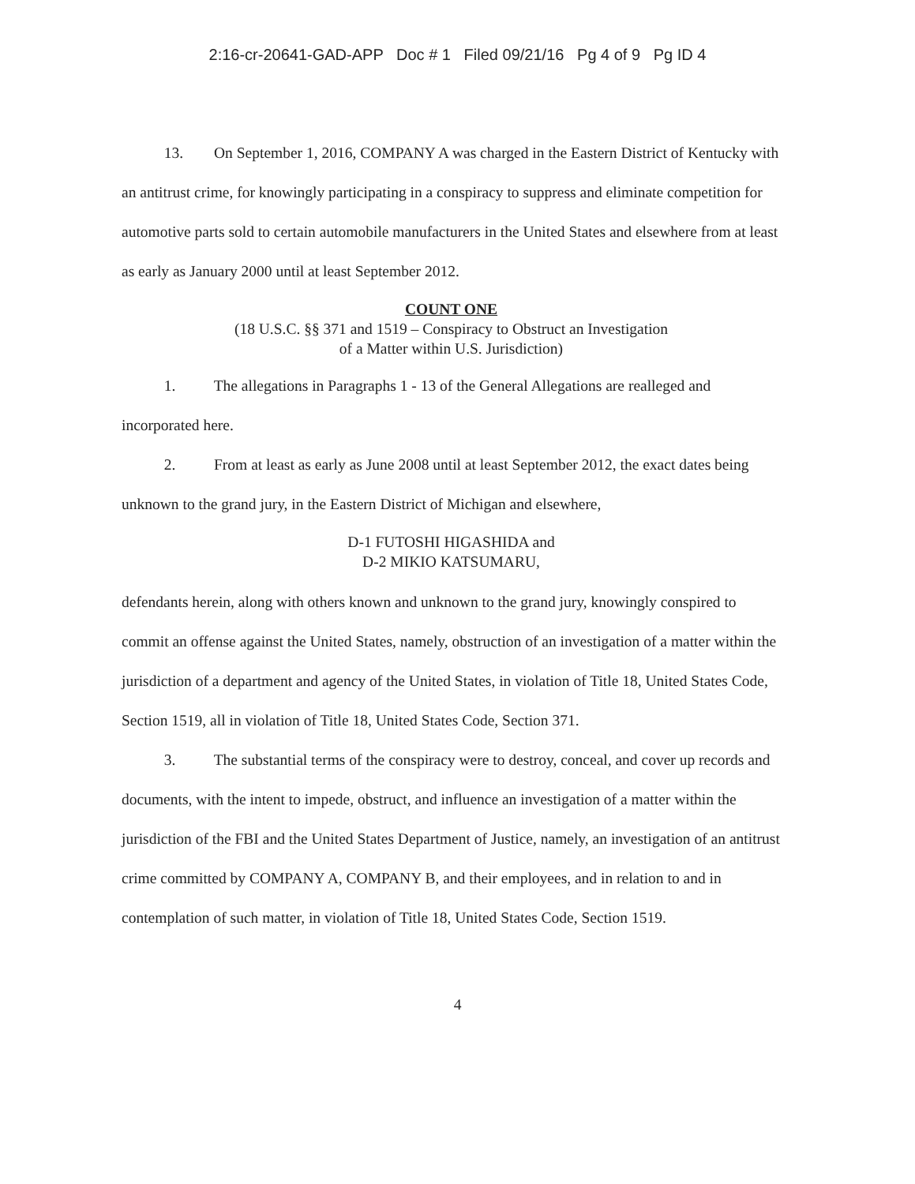2:16-cr-20641-GAD-APP Doc # 1 Filed 09/21/16 Pg 4 of 9 Pg ID 4
13. On September 1, 2016, COMPANY A was charged in the Eastern District of Kentucky with an antitrust crime, for knowingly participating in a conspiracy to suppress and eliminate competition for automotive parts sold to certain automobile manufacturers in the United States and elsewhere from at least as early as January 2000 until at least September 2012.
COUNT ONE
(18 U.S.C. §§ 371 and 1519 – Conspiracy to Obstruct an Investigation
of a Matter within U.S. Jurisdiction)
1. The allegations in Paragraphs 1 - 13 of the General Allegations are realleged and incorporated here.
2. From at least as early as June 2008 until at least September 2012, the exact dates being unknown to the grand jury, in the Eastern District of Michigan and elsewhere,
D-1 FUTOSHI HIGASHIDA and
D-2 MIKIO KATSUMARU,
defendants herein, along with others known and unknown to the grand jury, knowingly conspired to commit an offense against the United States, namely, obstruction of an investigation of a matter within the jurisdiction of a department and agency of the United States, in violation of Title 18, United States Code, Section 1519, all in violation of Title 18, United States Code, Section 371.
3. The substantial terms of the conspiracy were to destroy, conceal, and cover up records and documents, with the intent to impede, obstruct, and influence an investigation of a matter within the jurisdiction of the FBI and the United States Department of Justice, namely, an investigation of an antitrust crime committed by COMPANY A, COMPANY B, and their employees, and in relation to and in contemplation of such matter, in violation of Title 18, United States Code, Section 1519.
4